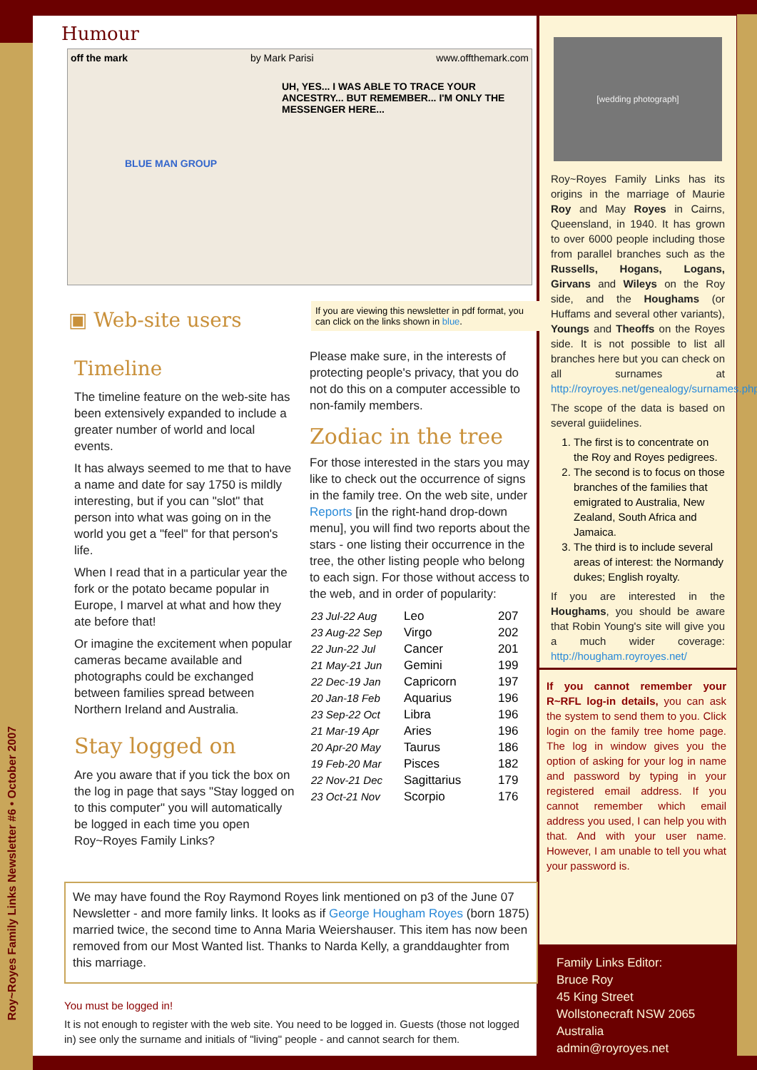Roy~Royes Family Links Newsletter #6 • October 2007
Humour
off the mark by Mark Parisi www.offthemark.com
UH, YES... I WAS ABLE TO TRACE YOUR ANCESTRY... BUT REMEMBER... I'M ONLY THE MESSENGER HERE...
BLUE MAN GROUP
▣ Web-site users
If you are viewing this newsletter in pdf format, you can click on the links shown in blue.
Timeline
The timeline feature on the web-site has been extensively expanded to include a greater number of world and local events.
It has always seemed to me that to have a name and date for say 1750 is mildly interesting, but if you can "slot" that person into what was going on in the world you get a "feel" for that person's life.
When I read that in a particular year the fork or the potato became popular in Europe, I marvel at what and how they ate before that!
Or imagine the excitement when popular cameras became available and photographs could be exchanged between families spread between Northern Ireland and Australia.
Stay logged on
Are you aware that if you tick the box on the log in page that says "Stay logged on to this computer" you will automatically be logged in each time you open Roy~Royes Family Links?
Please make sure, in the interests of protecting people's privacy, that you do not do this on a computer accessible to non-family members.
Zodiac in the tree
For those interested in the stars you may like to check out the occurrence of signs in the family tree. On the web site, under Reports [in the right-hand drop-down menu], you will find two reports about the stars - one listing their occurrence in the tree, the other listing people who belong to each sign. For those without access to the web, and in order of popularity:
| 23 Jul-22 Aug | Leo | 207 |
| 23 Aug-22 Sep | Virgo | 202 |
| 22 Jun-22 Jul | Cancer | 201 |
| 21 May-21 Jun | Gemini | 199 |
| 22 Dec-19 Jan | Capricorn | 197 |
| 20 Jan-18 Feb | Aquarius | 196 |
| 23 Sep-22 Oct | Libra | 196 |
| 21 Mar-19 Apr | Aries | 196 |
| 20 Apr-20 May | Taurus | 186 |
| 19 Feb-20 Mar | Pisces | 182 |
| 22 Nov-21 Dec | Sagittarius | 179 |
| 23 Oct-21 Nov | Scorpio | 176 |
We may have found the Roy Raymond Royes link mentioned on p3 of the June 07 Newsletter - and more family links. It looks as if George Hougham Royes (born 1875) married twice, the second time to Anna Maria Weiershauser. This item has now been removed from our Most Wanted list. Thanks to Narda Kelly, a granddaughter from this marriage.
You must be logged in!
It is not enough to register with the web site. You need to be logged in. Guests (those not logged in) see only the surname and initials of "living" people - and cannot search for them.
[wedding photograph]
Roy~Royes Family Links has its origins in the marriage of Maurie Roy and May Royes in Cairns, Queensland, in 1940. It has grown to over 6000 people including those from parallel branches such as the Russells, Hogans, Logans, Girvans and Wileys on the Roy side, and the Houghams (or Huffams and several other variants), Youngs and Theoffs on the Royes side. It is not possible to list all branches here but you can check on all surnames at http://royroyes.net/genealogy/surnames.php
The scope of the data is based on several guiidelines.
1. The first is to concentrate on the Roy and Royes pedigrees.
2. The second is to focus on those branches of the families that emigrated to Australia, New Zealand, South Africa and Jamaica.
3. The third is to include several areas of interest: the Normandy dukes; English royalty.
If you are interested in the Houghams, you should be aware that Robin Young's site will give you a much wider coverage: http://hougham.royroyes.net/
If you cannot remember your R~RFL log-in details, you can ask the system to send them to you. Click login on the family tree home page. The log in window gives you the option of asking for your log in name and password by typing in your registered email address. If you cannot remember which email address you used, I can help you with that. And with your user name. However, I am unable to tell you what your password is.
Family Links Editor:
Bruce Roy
45 King Street
Wollstonecraft NSW 2065
Australia
admin@royroyes.net